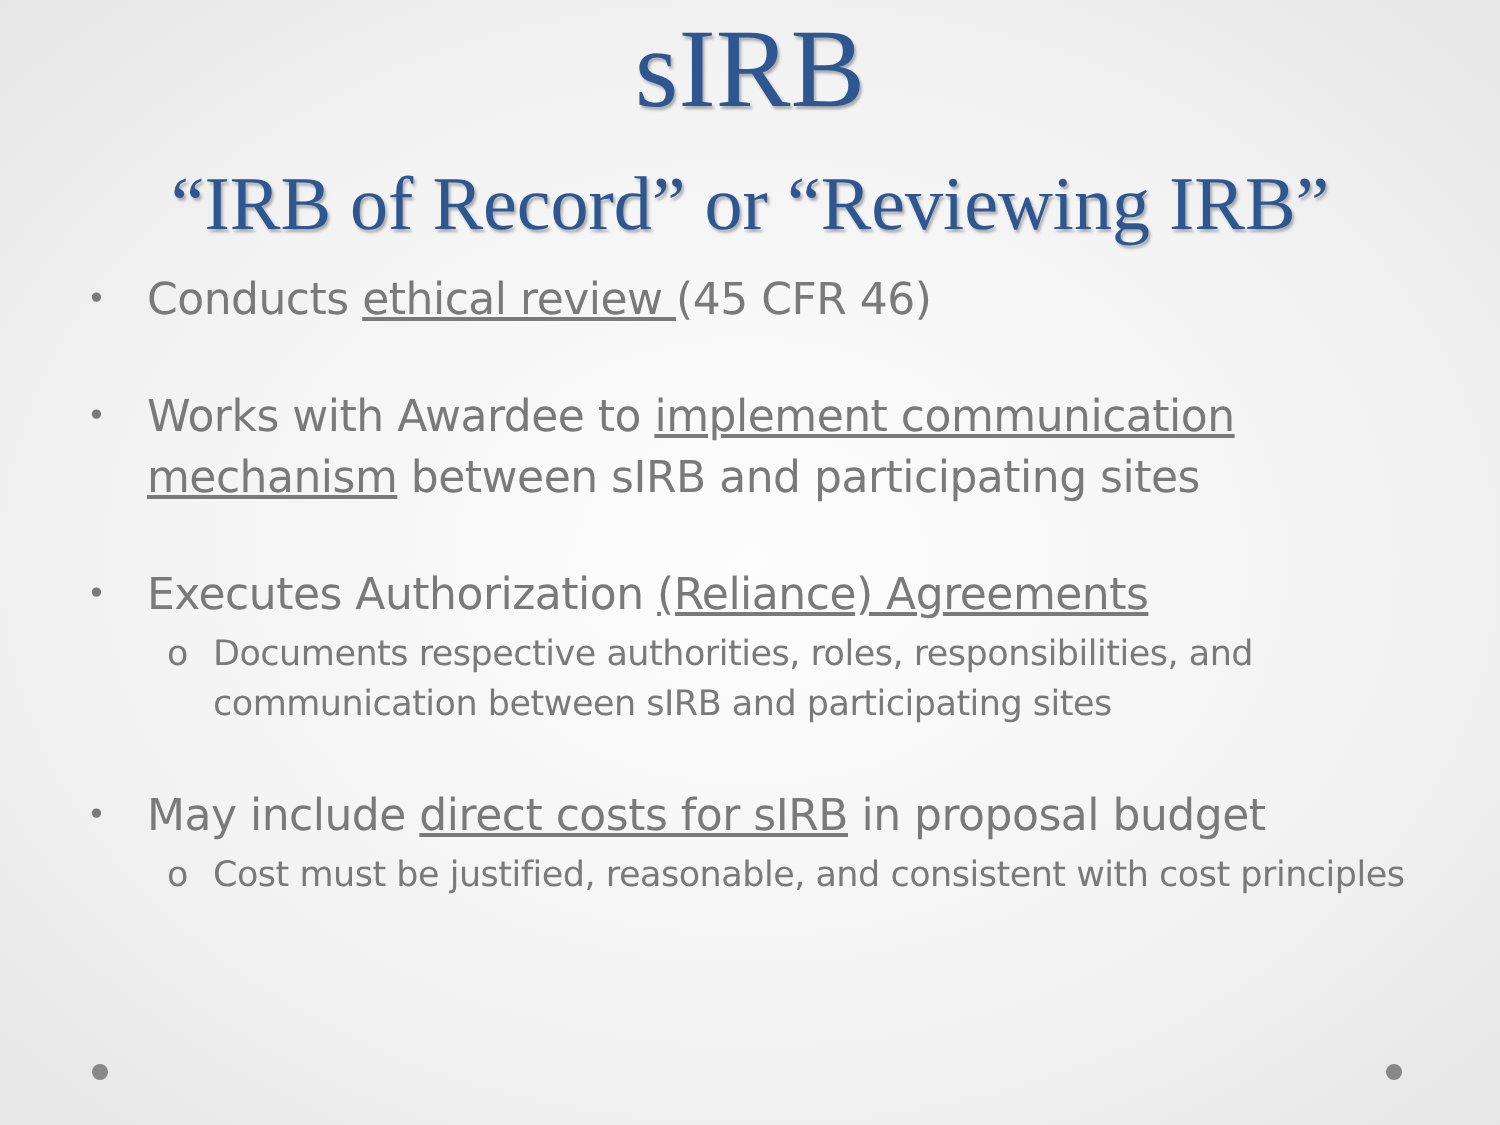sIRB
“IRB of Record” or “Reviewing IRB”
• Conducts ethical review (45 CFR 46)
• Works with Awardee to implement communication mechanism between sIRB and participating sites
• Executes Authorization (Reliance) Agreements
o Documents respective authorities, roles, responsibilities, and communication between sIRB and participating sites
• May include direct costs for sIRB in proposal budget
o Cost must be justified, reasonable, and consistent with cost principles